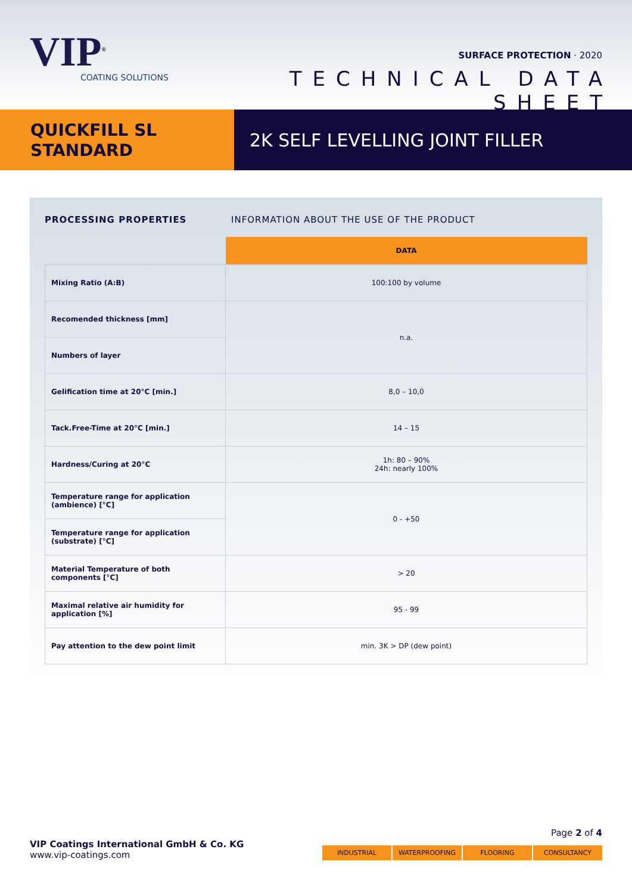VIP<sup>®</sup>
COATING SOLUTIONS
SURFACE PROTECTION · 2020
TECHNICAL DATA SHEET
QUICKFILL SL
STANDARD
2K SELF LEVELLING JOINT FILLER
PROCESSING PROPERTIES INFORMATION ABOUT THE USE OF THE PRODUCT
| | DATA |
| --- | --- |
| Mixing Ratio (A:B) | 100:100 by volume |
| Recomended thickness [mm] | n.a. |
| Numbers of layer | |
| Gelification time at 20°C [min.] | 8,0 – 10,0 |
| Tack.Free-Time at 20°C [min.] | 14 – 15 |
| Hardness/Curing at 20°C | 1h: 80 – 90% 24h: nearly 100% |
| Temperature range for application (ambience) [°C] | 0 - +50 |
| Temperature range for application (substrate) [°C] | |
| Material Temperature of both components [°C] | > 20 |
| Maximal relative air humidity for application [%] | 95 - 99 |
| Pay attention to the dew point limit | min. 3K > DP (dew point) |
VIP Coatings International GmbH & Co. KG
www.vip-coatings.com
Page 2 of 4
INDUSTRIAL WATERPROOFING FLOORING CONSULTANCY